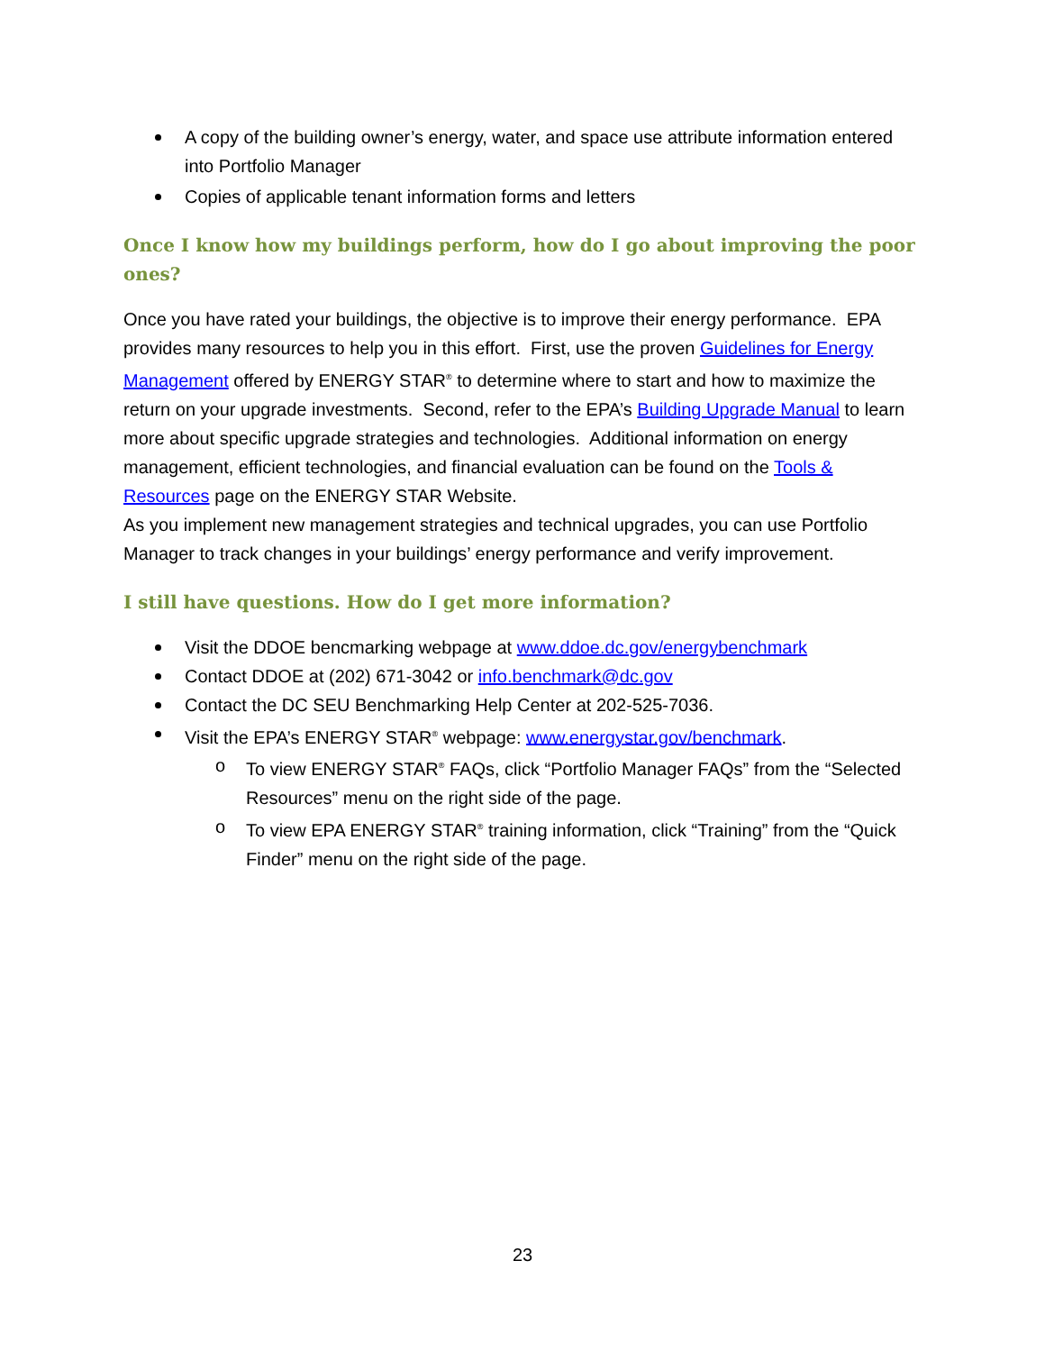A copy of the building owner’s energy, water, and space use attribute information entered into Portfolio Manager
Copies of applicable tenant information forms and letters
Once I know how my buildings perform, how do I go about improving the poor ones?
Once you have rated your buildings, the objective is to improve their energy performance. EPA provides many resources to help you in this effort. First, use the proven Guidelines for Energy Management offered by ENERGY STAR<sup>®</sup> to determine where to start and how to maximize the return on your upgrade investments. Second, refer to the EPA’s Building Upgrade Manual to learn more about specific upgrade strategies and technologies. Additional information on energy management, efficient technologies, and financial evaluation can be found on the Tools & Resources page on the ENERGY STAR Website.
As you implement new management strategies and technical upgrades, you can use Portfolio Manager to track changes in your buildings’ energy performance and verify improvement.
I still have questions. How do I get more information?
Visit the DDOE bencmarking webpage at www.ddoe.dc.gov/energybenchmark
Contact DDOE at (202) 671-3042 or info.benchmark@dc.gov
Contact the DC SEU Benchmarking Help Center at 202-525-7036.
Visit the EPA’s ENERGY STAR<sup>®</sup> webpage: www.energystar.gov/benchmark.
o To view ENERGY STAR<sup>®</sup> FAQs, click “Portfolio Manager FAQs” from the “Selected Resources” menu on the right side of the page.
o To view EPA ENERGY STAR<sup>®</sup> training information, click “Training” from the “Quick Finder” menu on the right side of the page.
23